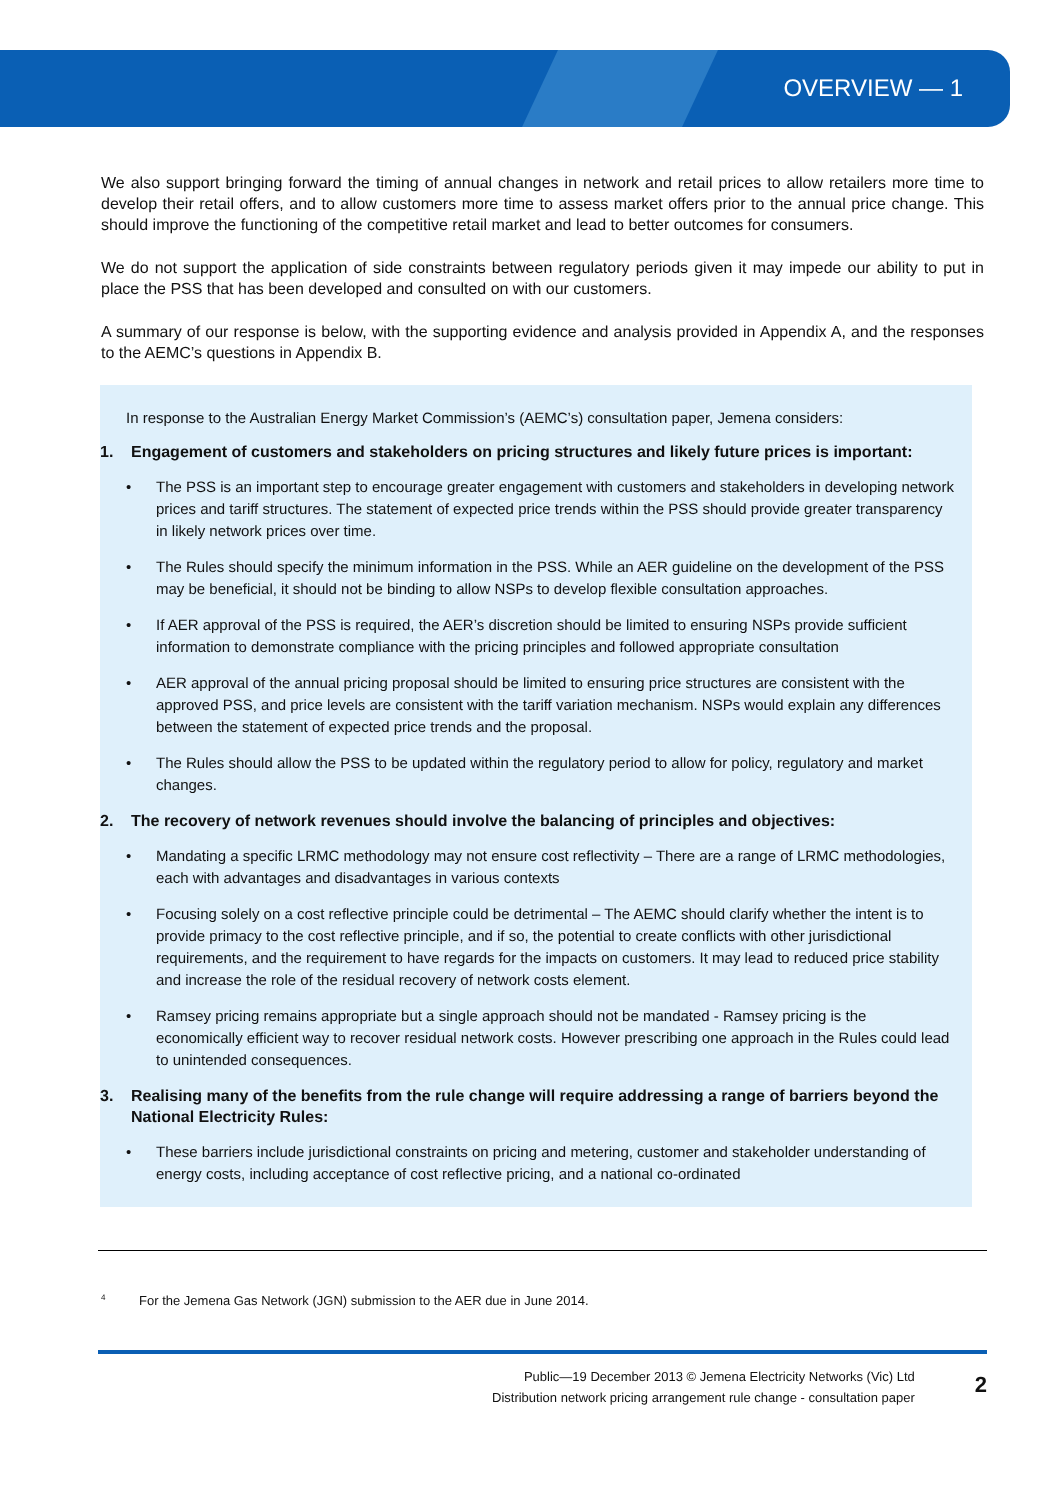OVERVIEW — 1
We also support bringing forward the timing of annual changes in network and retail prices to allow retailers more time to develop their retail offers, and to allow customers more time to assess market offers prior to the annual price change. This should improve the functioning of the competitive retail market and lead to better outcomes for consumers.
We do not support the application of side constraints between regulatory periods given it may impede our ability to put in place the PSS that has been developed and consulted on with our customers.
A summary of our response is below, with the supporting evidence and analysis provided in Appendix A, and the responses to the AEMC’s questions in Appendix B.
In response to the Australian Energy Market Commission’s (AEMC’s) consultation paper, Jemena considers:
1. Engagement of customers and stakeholders on pricing structures and likely future prices is important:
• The PSS is an important step to encourage greater engagement with customers and stakeholders in developing network prices and tariff structures. The statement of expected price trends within the PSS should provide greater transparency in likely network prices over time.
• The Rules should specify the minimum information in the PSS. While an AER guideline on the development of the PSS may be beneficial, it should not be binding to allow NSPs to develop flexible consultation approaches.
• If AER approval of the PSS is required, the AER’s discretion should be limited to ensuring NSPs provide sufficient information to demonstrate compliance with the pricing principles and followed appropriate consultation
• AER approval of the annual pricing proposal should be limited to ensuring price structures are consistent with the approved PSS, and price levels are consistent with the tariff variation mechanism. NSPs would explain any differences between the statement of expected price trends and the proposal.
• The Rules should allow the PSS to be updated within the regulatory period to allow for policy, regulatory and market changes.
2. The recovery of network revenues should involve the balancing of principles and objectives:
• Mandating a specific LRMC methodology may not ensure cost reflectivity – There are a range of LRMC methodologies, each with advantages and disadvantages in various contexts
• Focusing solely on a cost reflective principle could be detrimental – The AEMC should clarify whether the intent is to provide primacy to the cost reflective principle, and if so, the potential to create conflicts with other jurisdictional requirements, and the requirement to have regards for the impacts on customers. It may lead to reduced price stability and increase the role of the residual recovery of network costs element.
• Ramsey pricing remains appropriate but a single approach should not be mandated - Ramsey pricing is the economically efficient way to recover residual network costs. However prescribing one approach in the Rules could lead to unintended consequences.
3. Realising many of the benefits from the rule change will require addressing a range of barriers beyond the National Electricity Rules:
• These barriers include jurisdictional constraints on pricing and metering, customer and stakeholder understanding of energy costs, including acceptance of cost reflective pricing, and a national co-ordinated
<sup>4</sup> For the Jemena Gas Network (JGN) submission to the AER due in June 2014.
Public—19 December 2013 © Jemena Electricity Networks (Vic) Ltd
Distribution network pricing arrangement rule change - consultation paper
2